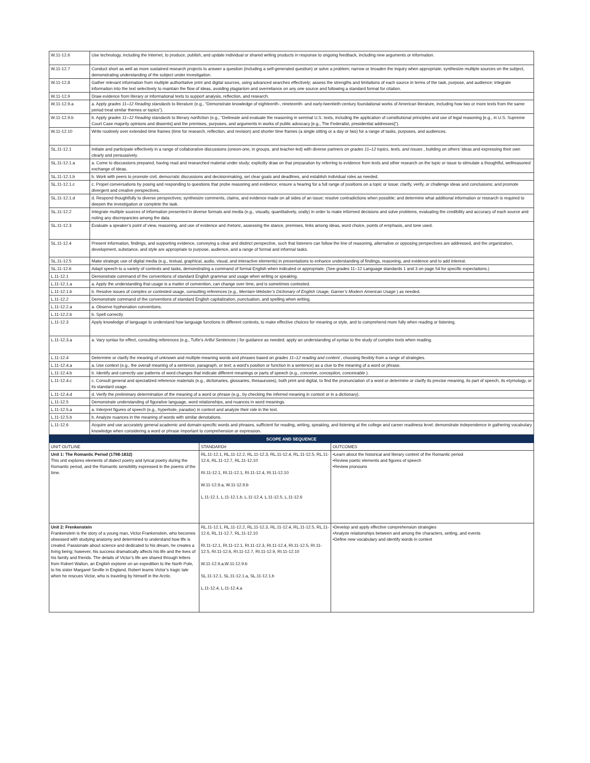| W.11-12.6 | Use technology, including the Internet, to produce, publish, and update individual or shared writing products in response to ongoing feedback, including new arguments or information. |
| W.11-12.7 | Conduct short as well as more sustained research projects to answer a question (including a self-generated question) or solve a problem; narrow or broaden the inquiry when appropriate; synthesize multiple sources on the subject, demonstrating understanding of the subject under investigation. |
| W.11-12.8 | Gather relevant information from multiple authoritative print and digital sources, using advanced searches effectively; assess the strengths and limitations of each source in terms of the task, purpose, and audience; integrate information into the text selectively to maintain the flow of ideas, avoiding plagiarism and overreliance on any one source and following a standard format for citation. |
| W.11-12.9 | Draw evidence from literary or informational texts to support analysis, reflection, and research. |
| W.11-12.9.a | a. Apply grades 11–12 Reading standards to literature (e.g., “Demonstrate knowledge of eighteenth-, nineteenth- and early-twentieth-century foundational works of American literature, including how two or more texts from the same period treat similar themes or topics”). |
| W.11-12.9.b | b. Apply grades 11–12 Reading standards to literary nonfiction (e.g., “Delineate and evaluate the reasoning in seminal U.S. texts, including the application of constitutional principles and use of legal reasoning [e.g., in U.S. Supreme Court Case majority opinions and dissents] and the premises, purposes, and arguments in works of public advocacy [e.g., The Federalist, presidential addresses]”). |
| W.11-12.10 | Write routinely over extended time frames (time for research, reflection, and revision) and shorter time frames (a single sitting or a day or two) for a range of tasks, purposes, and audiences. |
| SL.11-12.1 | Initiate and participate effectively in a range of collaborative discussions (oneon-one, in groups, and teacher-led) with diverse partners on grades 11–12 topics, texts, and issues , building on others’ ideas and expressing their own clearly and persuasively. |
| SL.11-12.1.a | a. Come to discussions prepared, having read and researched material under study; explicitly draw on that preparation by referring to evidence from texts and other research on the topic or issue to stimulate a thoughtful, wellreasoned exchange of ideas. |
| SL.11-12.1.b | b. Work with peers to promote civil, democratic discussions and decisionmaking, set clear goals and deadlines, and establish individual roles as needed. |
| SL.11-12.1.c | c. Propel conversations by posing and responding to questions that probe reasoning and evidence; ensure a hearing for a full range of positions on a topic or issue; clarify, verify, or challenge ideas and conclusions; and promote divergent and creative perspectives. |
| SL.11-12.1.d | d. Respond thoughtfully to diverse perspectives; synthesize comments, claims, and evidence made on all sides of an issue; resolve contradictions when possible; and determine what additional information or research is required to deepen the investigation or complete the task. |
| SL.11-12.2 | Integrate multiple sources of information presented in diverse formats and media (e.g., visually, quantitatively, orally) in order to make informed decisions and solve problems, evaluating the credibility and accuracy of each source and noting any discrepancies among the data. |
| SL.11-12.3 | Evaluate a speaker’s point of view, reasoning, and use of evidence and rhetoric, assessing the stance, premises, links among ideas, word choice, points of emphasis, and tone used. |
| SL.11-12.4 | Present information, findings, and supporting evidence, conveying a clear and distinct perspective, such that listeners can follow the line of reasoning, alternative or opposing perspectives are addressed, and the organization, development, substance, and style are appropriate to purpose, audience, and a range of formal and informal tasks. |
| SL.11-12.5 | Make strategic use of digital media (e.g., textual, graphical, audio, visual, and interactive elements) in presentations to enhance understanding of findings, reasoning, and evidence and to add interest. |
| SL.11-12.6 | Adapt speech to a variety of contexts and tasks, demonstrating a command of formal English when indicated or appropriate. (See grades 11–12 Language standards 1 and 3 on page 54 for specific expectations.) |
| L.11-12.1 | Demonstrate command of the conventions of standard English grammar and usage when writing or speaking. |
| L.11-12.1.a | a. Apply the understanding that usage is a matter of convention, can change over time, and is sometimes contested. |
| L.11-12.1.b | b. Resolve issues of complex or contested usage, consulting references (e.g., Merriam-Webster’s Dictionary of English Usage, Garner’s Modern American Usage ) as needed. |
| L.11-12.2 | Demonstrate command of the conventions of standard English capitalization, punctuation, and spelling when writing. |
| L.11-12.2.a | a. Observe hyphenation conventions. |
| L.11-12.2.b | b. Spell correctly |
| L.11-12.3 | Apply knowledge of language to understand how language functions in different contexts, to make effective choices for meaning or style, and to comprehend more fully when reading or listening. |
| L.11-12.3.a | a. Vary syntax for effect, consulting references (e.g., Tufte’s Artful Sentences ) for guidance as needed; apply an understanding of syntax to the study of complex texts when reading. |
| L.11-12.4 | Determine or clarify the meaning of unknown and multiple-meaning words and phrases based on grades 11–12 reading and content , choosing flexibly from a range of strategies. |
| L.11-12.4.a | a. Use context (e.g., the overall meaning of a sentence, paragraph, or text; a word’s position or function in a sentence) as a clue to the meaning of a word or phrase. |
| L.11-12.4.b | b. Identify and correctly use patterns of word changes that indicate different meanings or parts of speech (e.g., conceive, conception, conceivable ). |
| L.11-12.4.c | c. Consult general and specialized reference materials (e.g., dictionaries, glossaries, thesauruses), both print and digital, to find the pronunciation of a word or determine or clarify its precise meaning, its part of speech, its etymology, or its standard usage. |
| L.11-12.4.d | d. Verify the preliminary determination of the meaning of a word or phrase (e.g., by checking the inferred meaning in context or in a dictionary). |
| L.11-12.5 | Demonstrate understanding of figurative language, word relationships, and nuances in word meanings. |
| L.11-12.5.a | a. Interpret figures of speech (e.g., hyperbole, paradox) in context and analyze their role in the text. |
| L.11-12.5.b | b. Analyze nuances in the meaning of words with similar denotations. |
| L.11-12.6 | Acquire and use accurately general academic and domain-specific words and phrases, sufficient for reading, writing, speaking, and listening at the college and career readiness level; demonstrate independence in gathering vocabulary knowledge when considering a word or phrase important to comprehension or expression. |
| SCOPE AND SEQUENCE | | |
| --- | --- | --- |
| UNIT OUTLINE | STANDARD# | OUTCOMES |
| Unit 1: The Romantic Period (1798-1832) This unit explores elements of dialect poetry and lyrical poetry during the Romantic period, and the Romantic sensibility expressed in the poems of the time. | RL.11-12.1, RL.11-12.2, RL.11-12.3, RL.11-12.4, RL.11-12.5, RL.11-12.6, RL.11-12.7, RL.11-12.10 RI.11-12.1, RI.11-12.1, RI.11-12.4, RI.11-12.10 W.11-12.9.a, W.11-12.9.b L.11-12.1, L.11-12.1.b, L.11-12.4, L.11-12.5, L.11-12.6 | •Learn about the historical and literary context of the Romantic period •Review poetic elements and figures of speech •Review pronouns |
| Unit 2: Frenkenstein Frankenstein is the story of a young man, Victor Frankenstein, who becomes obsessed with studying anatomy and determined to understand how life is created. Passionate about science and dedicated to his dream, he creates a living being; however, his success dramatically affects his life and the lives of his family and friends. The details of Victor’s life are shared through letters from Robert Walton, an English explorer on an expedition to the North Pole, to his sister Margaret Seville in England. Robert learns Victor’s tragic tale when he rescues Victor, who is traveling by himself in the Arctic. | RL.11-12.1, RL.11-12.2, RL.11-12.3, RL.11-12.4, RL.11-12.5, RL.11-12.6, RL.11-12.7, RL.11-12.10 RI.11-12.1, RI.11-12.1, RI.11-12.3, RI.11-12.4, RI.11-12.5, RI.11-12.5, RI.11-12.6, RI.11-12.7, RI.11-12.9, RI.11-12.10 W.11-12.9.a,W.11-12.9.b SL.11-12.1, SL.11-12.1.a, SL.11-12.1.b L.11-12.4, L.11-12.4.a | •Develop and apply effective comprehension strategies •Analyze relationships between and among the characters, setting, and events •Define new vocabulary and identify words in context |